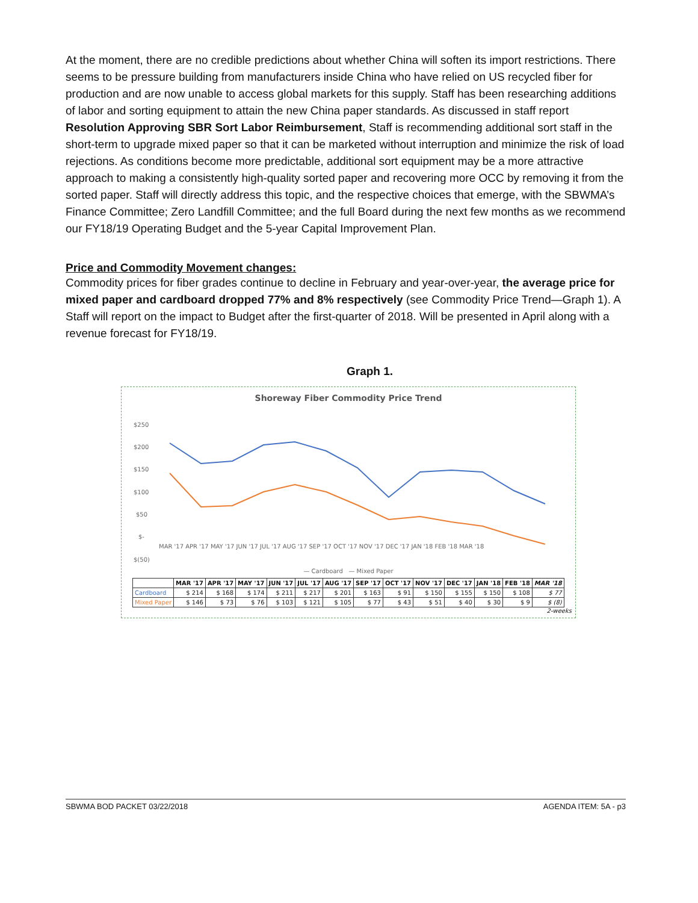At the moment, there are no credible predictions about whether China will soften its import restrictions. There seems to be pressure building from manufacturers inside China who have relied on US recycled fiber for production and are now unable to access global markets for this supply. Staff has been researching additions of labor and sorting equipment to attain the new China paper standards. As discussed in staff report Resolution Approving SBR Sort Labor Reimbursement, Staff is recommending additional sort staff in the short-term to upgrade mixed paper so that it can be marketed without interruption and minimize the risk of load rejections. As conditions become more predictable, additional sort equipment may be a more attractive approach to making a consistently high-quality sorted paper and recovering more OCC by removing it from the sorted paper. Staff will directly address this topic, and the respective choices that emerge, with the SBWMA’s Finance Committee; Zero Landfill Committee; and the full Board during the next few months as we recommend our FY18/19 Operating Budget and the 5-year Capital Improvement Plan.
Price and Commodity Movement changes:
Commodity prices for fiber grades continue to decline in February and year-over-year, the average price for mixed paper and cardboard dropped 77% and 8% respectively (see Commodity Price Trend—Graph 1). A Staff will report on the impact to Budget after the first-quarter of 2018. Will be presented in April along with a revenue forecast for FY18/19.
Graph 1.
Shoreway Fiber Commodity Price Trend
$250
$200
$150
$100
$50
$-
$(50)
MAR '17 APR '17 MAY '17 JUN '17 JUL '17 AUG '17 SEP '17 OCT '17 NOV '17 DEC '17 JAN '18 FEB '18 MAR '18
— Cardboard — Mixed Paper
| | MAR '17 | APR '17 | MAY '17 | JUN '17 | JUL '17 | AUG '17 | SEP '17 | OCT '17 | NOV '17 | DEC '17 | JAN '18 | FEB '18 | MAR '18 |
| --- | --- | --- | --- | --- | --- | --- | --- | --- | --- | --- | --- | --- | --- |
| Cardboard | $ 214 | $ 168 | $ 174 | $ 211 | $ 217 | $ 201 | $ 163 | $ 91 | $ 150 | $ 155 | $ 150 | $ 108 | $ 77 |
| Mixed Paper | $ 146 | $ 73 | $ 76 | $ 103 | $ 121 | $ 105 | $ 77 | $ 43 | $ 51 | $ 40 | $ 30 | $ 9 | $ (8) |
2-weeks
SBWMA BOD PACKET 03/22/2018 AGENDA ITEM: 5A - p3